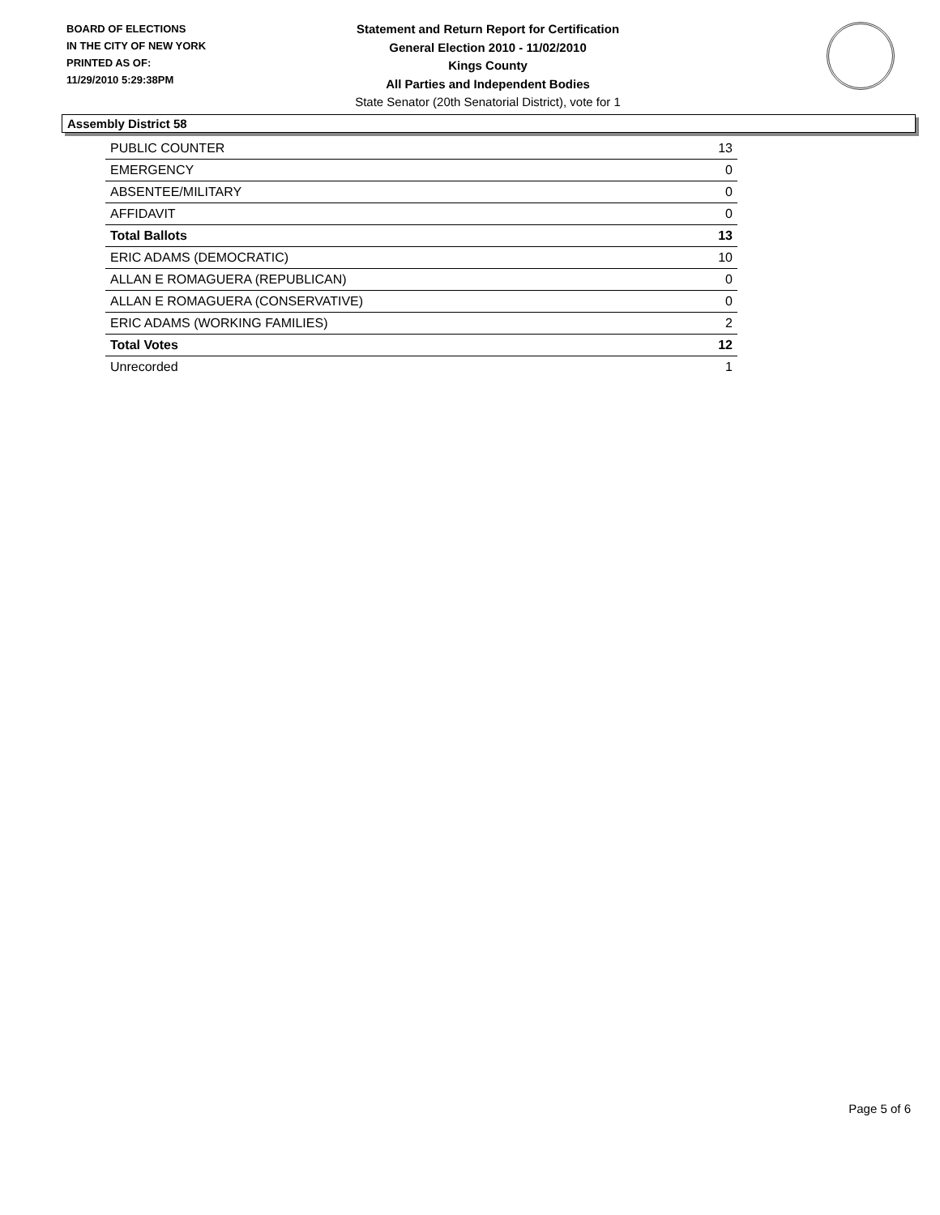BOARD OF ELECTIONS
IN THE CITY OF NEW YORK
PRINTED AS OF:
11/29/2010 5:29:38PM
Statement and Return Report for Certification
General Election 2010 - 11/02/2010
Kings County
All Parties and Independent Bodies
State Senator (20th Senatorial District), vote for 1
Assembly District 58
| PUBLIC COUNTER | 13 |
| EMERGENCY | 0 |
| ABSENTEE/MILITARY | 0 |
| AFFIDAVIT | 0 |
| Total Ballots | 13 |
| ERIC ADAMS (DEMOCRATIC) | 10 |
| ALLAN E ROMAGUERA (REPUBLICAN) | 0 |
| ALLAN E ROMAGUERA (CONSERVATIVE) | 0 |
| ERIC ADAMS (WORKING FAMILIES) | 2 |
| Total Votes | 12 |
| Unrecorded | 1 |
Page 5 of 6